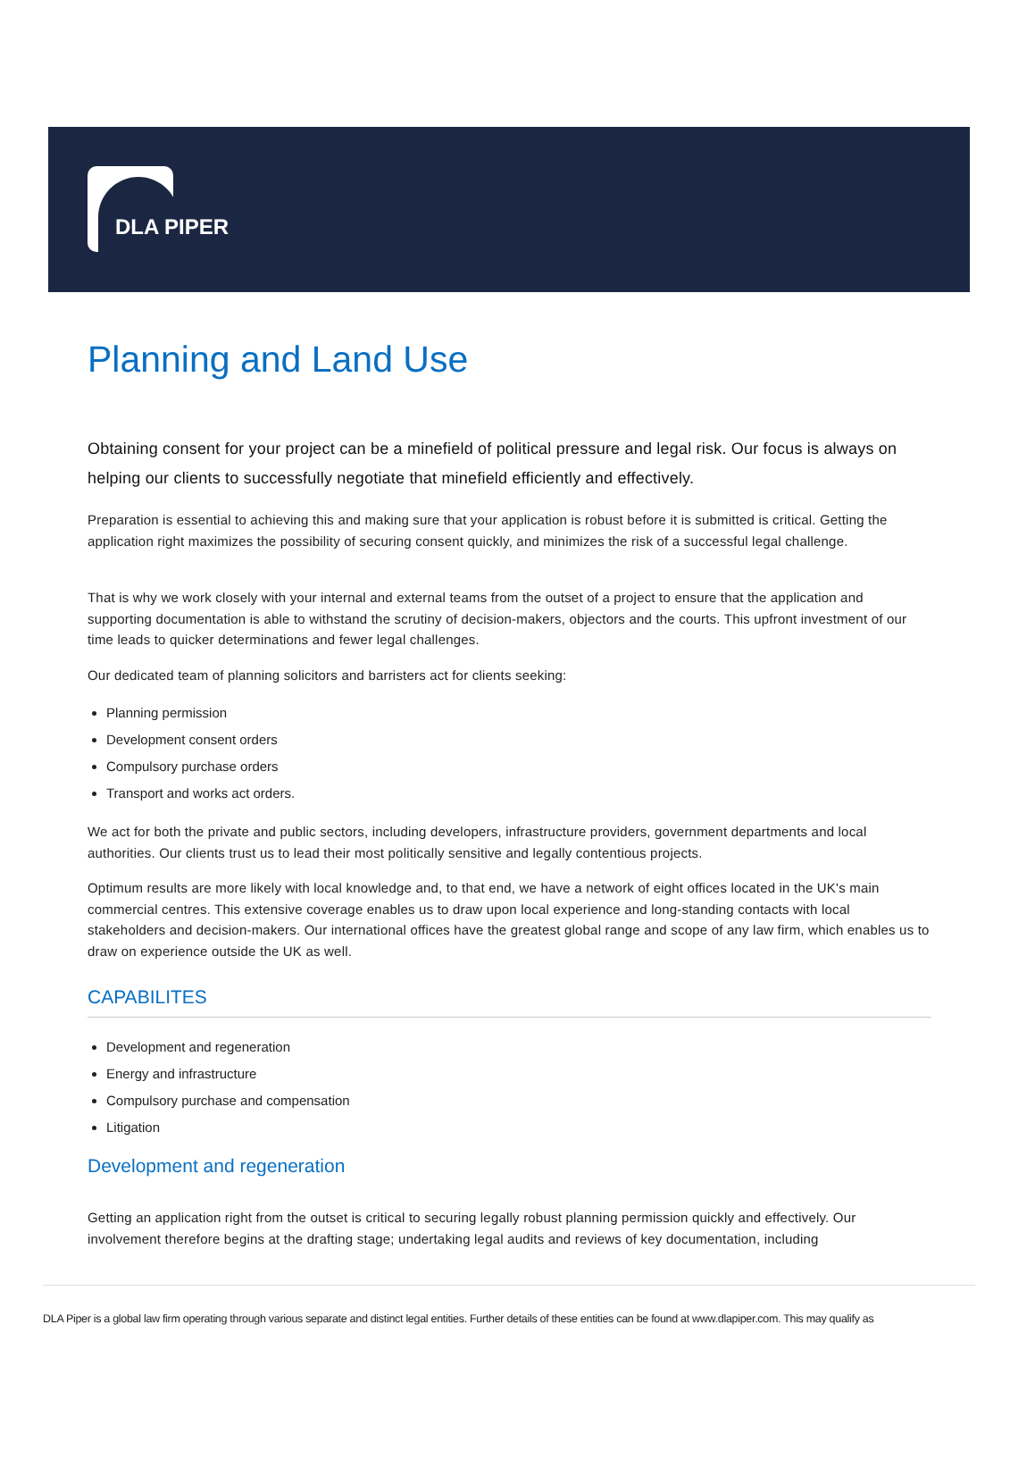DLA PIPER
Planning and Land Use
Obtaining consent for your project can be a minefield of political pressure and legal risk. Our focus is always on helping our clients to successfully negotiate that minefield efficiently and effectively.
Preparation is essential to achieving this and making sure that your application is robust before it is submitted is critical. Getting the application right maximizes the possibility of securing consent quickly, and minimizes the risk of a successful legal challenge.
That is why we work closely with your internal and external teams from the outset of a project to ensure that the application and supporting documentation is able to withstand the scrutiny of decision-makers, objectors and the courts. This upfront investment of our time leads to quicker determinations and fewer legal challenges.
Our dedicated team of planning solicitors and barristers act for clients seeking:
Planning permission
Development consent orders
Compulsory purchase orders
Transport and works act orders.
We act for both the private and public sectors, including developers, infrastructure providers, government departments and local authorities. Our clients trust us to lead their most politically sensitive and legally contentious projects.
Optimum results are more likely with local knowledge and, to that end, we have a network of eight offices located in the UK's main commercial centres. This extensive coverage enables us to draw upon local experience and long-standing contacts with local stakeholders and decision-makers. Our international offices have the greatest global range and scope of any law firm, which enables us to draw on experience outside the UK as well.
CAPABILITES
Development and regeneration
Energy and infrastructure
Compulsory purchase and compensation
Litigation
Development and regeneration
Getting an application right from the outset is critical to securing legally robust planning permission quickly and effectively. Our involvement therefore begins at the drafting stage; undertaking legal audits and reviews of key documentation, including
DLA Piper is a global law firm operating through various separate and distinct legal entities. Further details of these entities can be found at www.dlapiper.com. This may qualify as